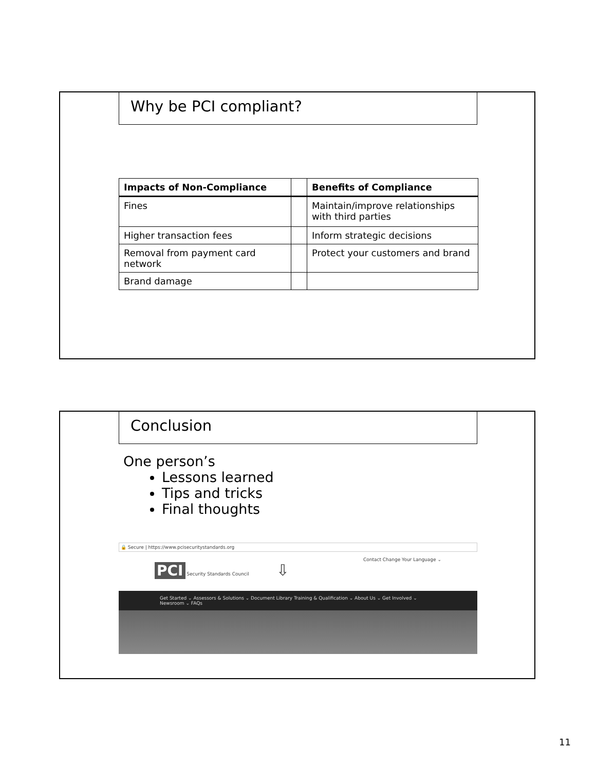Why be PCI compliant?
| Impacts of Non-Compliance | | Benefits of Compliance |
| --- | --- | --- |
| Fines | | Maintain/improve relationships with third parties |
| Higher transaction fees | | Inform strategic decisions |
| Removal from payment card network | | Protect your customers and brand |
| Brand damage | | |
Conclusion
One person’s
Lessons learned
Tips and tricks
Final thoughts
🔒 Secure | https://www.pcisecuritystandards.org
PCI Security Standards Council ⇩
Contact Change Your Language ⌄
Get Started ⌄ Assessors & Solutions ⌄ Document Library Training & Qualification ⌄ About Us ⌄ Get Involved ⌄ Newsroom ⌄ FAQs
11